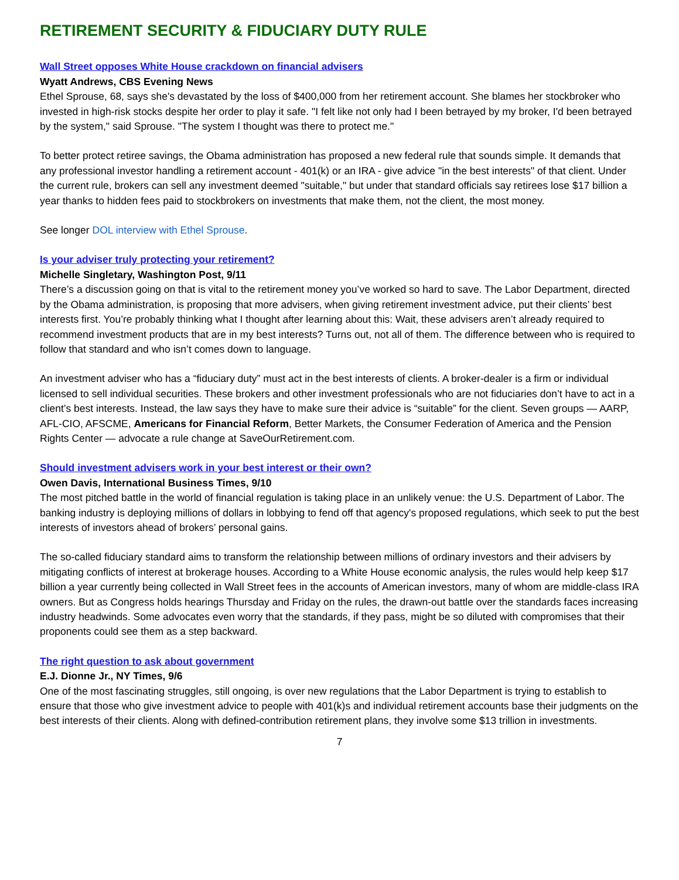RETIREMENT SECURITY & FIDUCIARY DUTY RULE
Wall Street opposes White House crackdown on financial advisers
Wyatt Andrews, CBS Evening News
Ethel Sprouse, 68, says she's devastated by the loss of $400,000 from her retirement account. She blames her stockbroker who invested in high-risk stocks despite her order to play it safe. "I felt like not only had I been betrayed by my broker, I'd been betrayed by the system," said Sprouse. "The system I thought was there to protect me."
To better protect retiree savings, the Obama administration has proposed a new federal rule that sounds simple. It demands that any professional investor handling a retirement account - 401(k) or an IRA - give advice "in the best interests" of that client. Under the current rule, brokers can sell any investment deemed "suitable," but under that standard officials say retirees lose $17 billion a year thanks to hidden fees paid to stockbrokers on investments that make them, not the client, the most money.
See longer DOL interview with Ethel Sprouse.
Is your adviser truly protecting your retirement?
Michelle Singletary, Washington Post, 9/11
There’s a discussion going on that is vital to the retirement money you’ve worked so hard to save. The Labor Department, directed by the Obama administration, is proposing that more advisers, when giving retirement investment advice, put their clients’ best interests first. You’re probably thinking what I thought after learning about this: Wait, these advisers aren’t already required to recommend investment products that are in my best interests? Turns out, not all of them. The difference between who is required to follow that standard and who isn’t comes down to language.
An investment adviser who has a “fiduciary duty” must act in the best interests of clients. A broker-dealer is a firm or individual licensed to sell individual securities. These brokers and other investment professionals who are not fiduciaries don’t have to act in a client’s best interests. Instead, the law says they have to make sure their advice is “suitable” for the client. Seven groups — AARP, AFL-CIO, AFSCME, Americans for Financial Reform, Better Markets, the Consumer Federation of America and the Pension Rights Center — advocate a rule change at SaveOurRetirement.com.
Should investment advisers work in your best interest or their own?
Owen Davis, International Business Times, 9/10
The most pitched battle in the world of financial regulation is taking place in an unlikely venue: the U.S. Department of Labor. The banking industry is deploying millions of dollars in lobbying to fend off that agency's proposed regulations, which seek to put the best interests of investors ahead of brokers’ personal gains.
The so-called fiduciary standard aims to transform the relationship between millions of ordinary investors and their advisers by mitigating conflicts of interest at brokerage houses. According to a White House economic analysis, the rules would help keep $17 billion a year currently being collected in Wall Street fees in the accounts of American investors, many of whom are middle-class IRA owners. But as Congress holds hearings Thursday and Friday on the rules, the drawn-out battle over the standards faces increasing industry headwinds. Some advocates even worry that the standards, if they pass, might be so diluted with compromises that their proponents could see them as a step backward.
The right question to ask about government
E.J. Dionne Jr., NY Times, 9/6
One of the most fascinating struggles, still ongoing, is over new regulations that the Labor Department is trying to establish to ensure that those who give investment advice to people with 401(k)s and individual retirement accounts base their judgments on the best interests of their clients. Along with defined-contribution retirement plans, they involve some $13 trillion in investments.
7